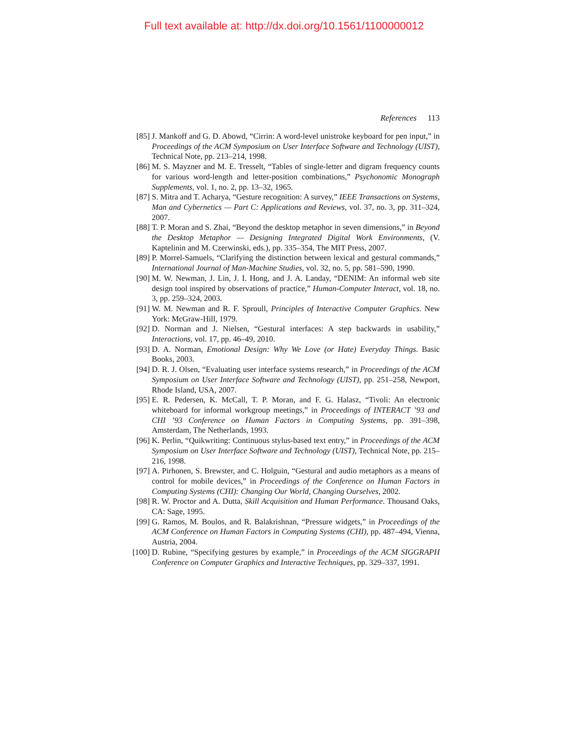Full text available at: http://dx.doi.org/10.1561/1100000012
References 113
[85] J. Mankoff and G. D. Abowd, “Cirrin: A word-level unistroke keyboard for pen input,” in Proceedings of the ACM Symposium on User Interface Software and Technology (UIST), Technical Note, pp. 213–214, 1998.
[86] M. S. Mayzner and M. E. Tresselt, “Tables of single-letter and digram frequency counts for various word-length and letter-position combinations,” Psychonomic Monograph Supplements, vol. 1, no. 2, pp. 13–32, 1965.
[87] S. Mitra and T. Acharya, “Gesture recognition: A survey,” IEEE Transactions on Systems, Man and Cybernetics — Part C: Applications and Reviews, vol. 37, no. 3, pp. 311–324, 2007.
[88] T. P. Moran and S. Zhai, “Beyond the desktop metaphor in seven dimensions,” in Beyond the Desktop Metaphor — Designing Integrated Digital Work Environments, (V. Kaptelinin and M. Czerwinski, eds.), pp. 335–354, The MIT Press, 2007.
[89] P. Morrel-Samuels, “Clarifying the distinction between lexical and gestural commands,” International Journal of Man-Machine Studies, vol. 32, no. 5, pp. 581–590, 1990.
[90] M. W. Newman, J. Lin, J. I. Hong, and J. A. Landay, “DENIM: An informal web site design tool inspired by observations of practice,” Human-Computer Interact, vol. 18, no. 3, pp. 259–324, 2003.
[91] W. M. Newman and R. F. Sproull, Principles of Interactive Computer Graphics. New York: McGraw-Hill, 1979.
[92] D. Norman and J. Nielsen, “Gestural interfaces: A step backwards in usability,” Interactions, vol. 17, pp. 46–49, 2010.
[93] D. A. Norman, Emotional Design: Why We Love (or Hate) Everyday Things. Basic Books, 2003.
[94] D. R. J. Olsen, “Evaluating user interface systems research,” in Proceedings of the ACM Symposium on User Interface Software and Technology (UIST), pp. 251–258, Newport, Rhode Island, USA, 2007.
[95] E. R. Pedersen, K. McCall, T. P. Moran, and F. G. Halasz, “Tivoli: An electronic whiteboard for informal workgroup meetings,” in Proceedings of INTERACT ’93 and CHI ’93 Conference on Human Factors in Computing Systems, pp. 391–398, Amsterdam, The Netherlands, 1993.
[96] K. Perlin, “Quikwriting: Continuous stylus-based text entry,” in Proceedings of the ACM Symposium on User Interface Software and Technology (UIST), Technical Note, pp. 215–216, 1998.
[97] A. Pirhonen, S. Brewster, and C. Holguin, “Gestural and audio metaphors as a means of control for mobile devices,” in Proceedings of the Conference on Human Factors in Computing Systems (CHI): Changing Our World, Changing Ourselves, 2002.
[98] R. W. Proctor and A. Dutta, Skill Acquisition and Human Performance. Thousand Oaks, CA: Sage, 1995.
[99] G. Ramos, M. Boulos, and R. Balakrishnan, “Pressure widgets,” in Proceedings of the ACM Conference on Human Factors in Computing Systems (CHI), pp. 487–494, Vienna, Austria, 2004.
[100]
D. Rubine, “Specifying gestures by example,” in Proceedings of the ACM SIGGRAPH Conference on Computer Graphics and Interactive Techniques, pp. 329–337, 1991.